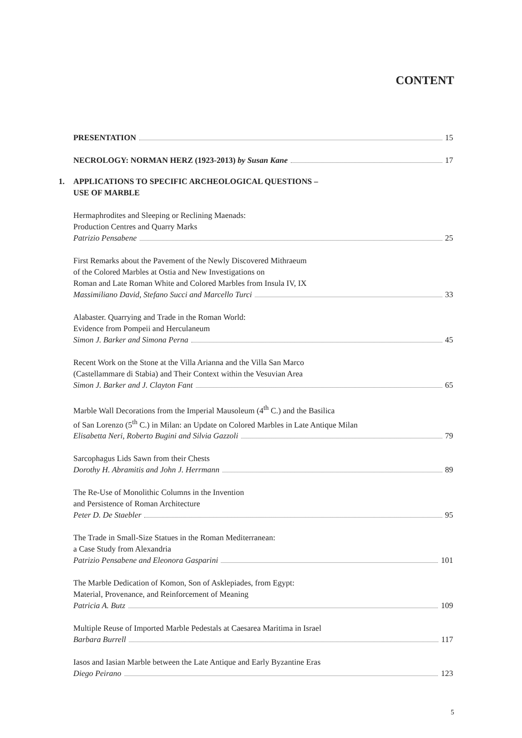CONTENT
PRESENTATION 15
NECROLOGY: NORMAN HERZ (1923-2013) by Susan Kane 17
1. APPLICATIONS TO SPECIFIC ARCHEOLOGICAL QUESTIONS –
USE OF MARBLE
Hermaphrodites and Sleeping or Reclining Maenads:
Production Centres and Quarry Marks
Patrizio Pensabene 25
First Remarks about the Pavement of the Newly Discovered Mithraeum
of the Colored Marbles at Ostia and New Investigations on
Roman and Late Roman White and Colored Marbles from Insula IV, IX
Massimiliano David, Stefano Succi and Marcello Turci 33
Alabaster. Quarrying and Trade in the Roman World:
Evidence from Pompeii and Herculaneum
Simon J. Barker and Simona Perna 45
Recent Work on the Stone at the Villa Arianna and the Villa San Marco
(Castellammare di Stabia) and Their Context within the Vesuvian Area
Simon J. Barker and J. Clayton Fant 65
Marble Wall Decorations from the Imperial Mausoleum (4<sup>th</sup> C.) and the Basilica
of San Lorenzo (5<sup>th</sup> C.) in Milan: an Update on Colored Marbles in Late Antique Milan
Elisabetta Neri, Roberto Bugini and Silvia Gazzoli 79
Sarcophagus Lids Sawn from their Chests
Dorothy H. Abramitis and John J. Herrmann 89
The Re-Use of Monolithic Columns in the Invention
and Persistence of Roman Architecture
Peter D. De Staebler 95
The Trade in Small-Size Statues in the Roman Mediterranean:
a Case Study from Alexandria
Patrizio Pensabene and Eleonora Gasparini 101
The Marble Dedication of Komon, Son of Asklepiades, from Egypt:
Material, Provenance, and Reinforcement of Meaning
Patricia A. Butz 109
Multiple Reuse of Imported Marble Pedestals at Caesarea Maritima in Israel
Barbara Burrell 117
Iasos and Iasian Marble between the Late Antique and Early Byzantine Eras
Diego Peirano 123
5